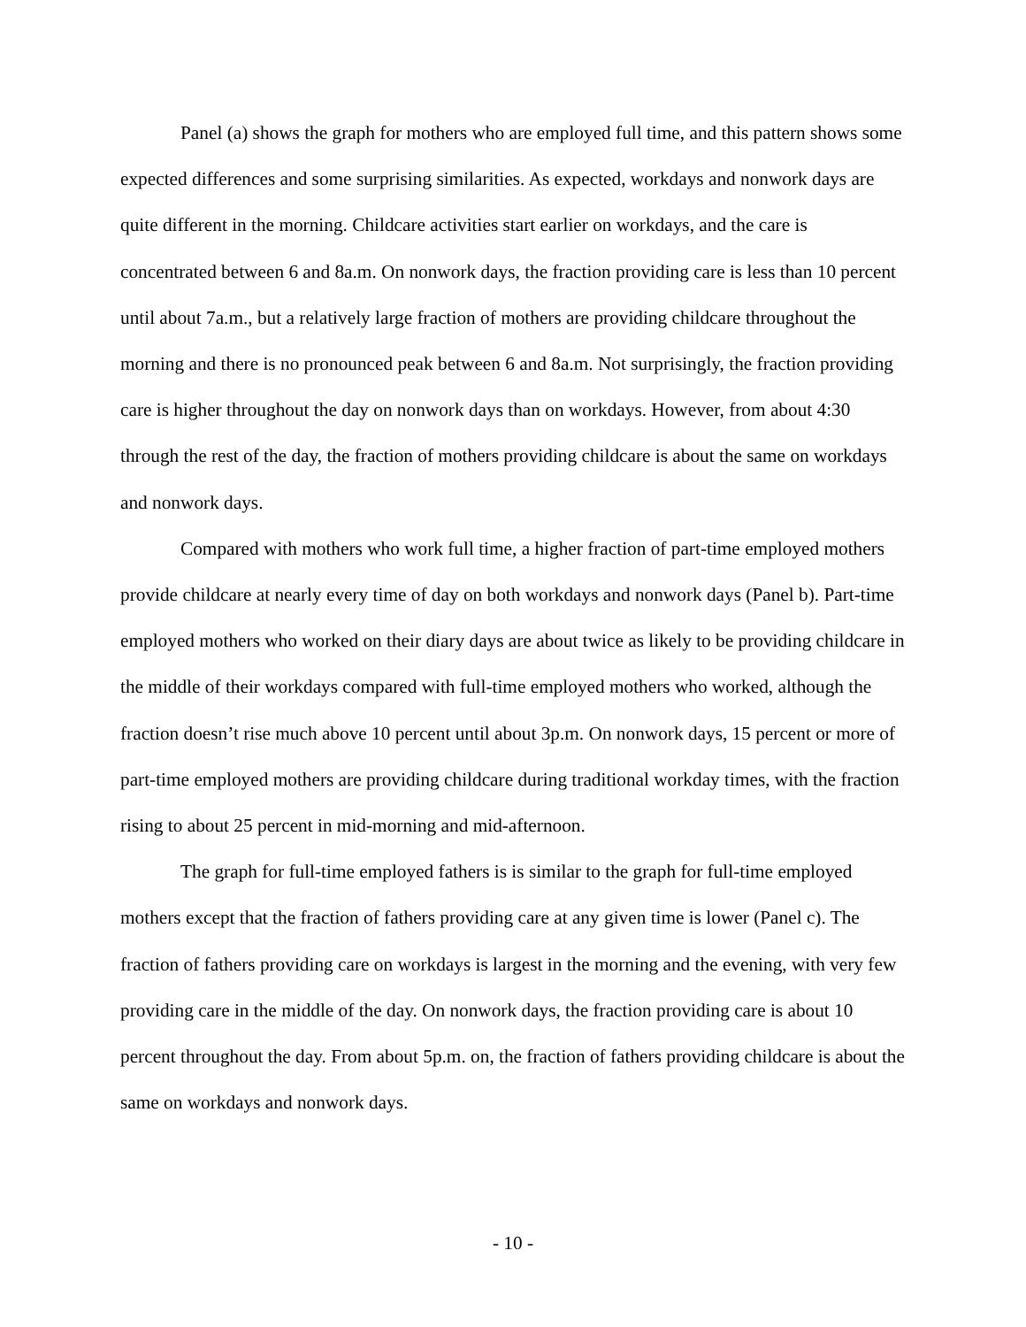Panel (a) shows the graph for mothers who are employed full time, and this pattern shows some expected differences and some surprising similarities. As expected, workdays and nonwork days are quite different in the morning. Childcare activities start earlier on workdays, and the care is concentrated between 6 and 8a.m. On nonwork days, the fraction providing care is less than 10 percent until about 7a.m., but a relatively large fraction of mothers are providing childcare throughout the morning and there is no pronounced peak between 6 and 8a.m. Not surprisingly, the fraction providing care is higher throughout the day on nonwork days than on workdays. However, from about 4:30 through the rest of the day, the fraction of mothers providing childcare is about the same on workdays and nonwork days.
Compared with mothers who work full time, a higher fraction of part-time employed mothers provide childcare at nearly every time of day on both workdays and nonwork days (Panel b). Part-time employed mothers who worked on their diary days are about twice as likely to be providing childcare in the middle of their workdays compared with full-time employed mothers who worked, although the fraction doesn’t rise much above 10 percent until about 3p.m. On nonwork days, 15 percent or more of part-time employed mothers are providing childcare during traditional workday times, with the fraction rising to about 25 percent in mid-morning and mid-afternoon.
The graph for full-time employed fathers is is similar to the graph for full-time employed mothers except that the fraction of fathers providing care at any given time is lower (Panel c). The fraction of fathers providing care on workdays is largest in the morning and the evening, with very few providing care in the middle of the day. On nonwork days, the fraction providing care is about 10 percent throughout the day. From about 5p.m. on, the fraction of fathers providing childcare is about the same on workdays and nonwork days.
- 10 -